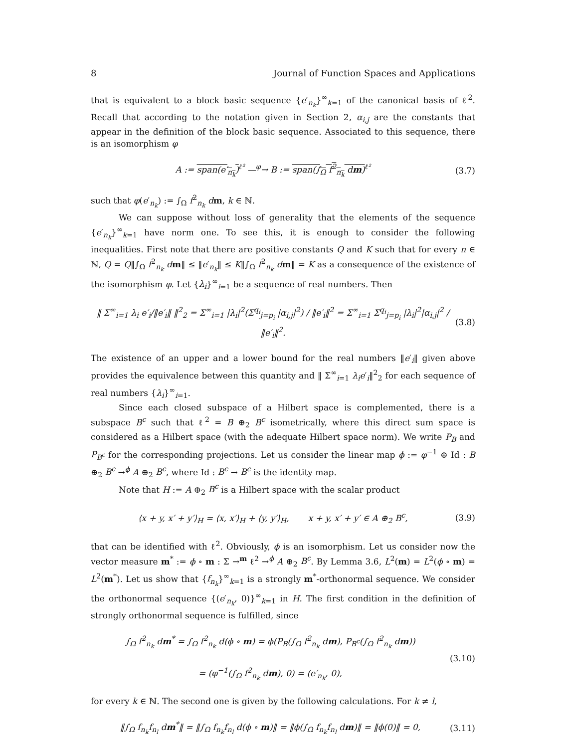8 Journal of Function Spaces and Applications
that is equivalent to a block basic sequence {e′<sub>n<sub>k</sub></sub>}<sup>∞</sup><sub>k=1</sub> of the canonical basis of ℓ<sup>2</sup>. Recall that according to the notation given in Section 2, α<sub>i,j</sub> are the constants that appear in the definition of the block basic sequence. Associated to this sequence, there is an isomorphism φ
A := span(e′<sub>n<sub>k</sub></sub>)<sup>ℓ²</sup> —<sup>φ</sup>→ B := span(∫<sub>Ω</sub> f<sup>2</sup><sub>n<sub>k</sub></sub> dm)<sup>ℓ²</sup> (3.7)
such that φ(e′<sub>n<sub>k</sub></sub>) := ∫<sub>Ω</sub> f<sup>2</sup><sub>n<sub>k</sub></sub> dm, k ∈ ℕ.
We can suppose without loss of generality that the elements of the sequence {e′<sub>n<sub>k</sub></sub>}<sup>∞</sup><sub>k=1</sub> have norm one. To see this, it is enough to consider the following inequalities. First note that there are positive constants Q and K such that for every n ∈ ℕ, Q = Q‖∫<sub>Ω</sub> f<sup>2</sup><sub>n<sub>k</sub></sub> dm‖ ≤ ‖e′<sub>n<sub>k</sub></sub>‖ ≤ K‖∫<sub>Ω</sub> f<sup>2</sup><sub>n<sub>k</sub></sub> dm‖ = K as a consequence of the existence of the isomorphism φ. Let {λ<sub>i</sub>}<sup>∞</sup><sub>i=1</sub> be a sequence of real numbers. Then
‖ Σ<sup>∞</sup><sub>i=1</sub> λ<sub>i</sub> e′<sub>i</sub>/‖e′<sub>i</sub>‖ ‖<sup>2</sup><sub>2</sub> = Σ<sup>∞</sup><sub>i=1</sub> |λ<sub>i</sub>|<sup>2</sup>(Σ<sup>q<sub>i</sub></sup><sub>j=p<sub>i</sub></sub> |α<sub>i,j</sub>|<sup>2</sup>) / ‖e′<sub>i</sub>‖<sup>2</sup> = Σ<sup>∞</sup><sub>i=1</sub> Σ<sup>q<sub>i</sub></sup><sub>j=p<sub>i</sub></sub> |λ<sub>i</sub>|<sup>2</sup>|α<sub>i,j</sub>|<sup>2</sup> / ‖e′<sub>i</sub>‖<sup>2</sup>. (3.8)
The existence of an upper and a lower bound for the real numbers ‖e′<sub>i</sub>‖ given above provides the equivalence between this quantity and ‖ Σ<sup>∞</sup><sub>i=1</sub> λ<sub>i</sub>e′<sub>i</sub>‖<sup>2</sup><sub>2</sub> for each sequence of real numbers {λ<sub>i</sub>}<sup>∞</sup><sub>i=1</sub>.
Since each closed subspace of a Hilbert space is complemented, there is a subspace B<sup>c</sup> such that ℓ<sup>2</sup> = B ⊕<sub>2</sub> B<sup>c</sup> isometrically, where this direct sum space is considered as a Hilbert space (with the adequate Hilbert space norm). We write P<sub>B</sub> and P<sub>B<sup>c</sup></sub> for the corresponding projections. Let us consider the linear map ϕ := φ<sup>−1</sup> ⊕ Id : B ⊕<sub>2</sub> B<sup>c</sup> →<sup>ϕ</sup> A ⊕<sub>2</sub> B<sup>c</sup>, where Id : B<sup>c</sup> → B<sup>c</sup> is the identity map.
Note that H := A ⊕<sub>2</sub> B<sup>c</sup> is a Hilbert space with the scalar product
⟨x + y, x′ + y′⟩<sub>H</sub> = ⟨x, x′⟩<sub>H</sub> + ⟨y, y′⟩<sub>H</sub>, x + y, x′ + y′ ∈ A ⊕<sub>2</sub> B<sup>c</sup>, (3.9)
that can be identified with ℓ<sup>2</sup>. Obviously, ϕ is an isomorphism. Let us consider now the vector measure m<sup>*</sup> := ϕ ∘ m : Σ →<sup>m</sup> ℓ<sup>2</sup> →<sup>ϕ</sup> A ⊕<sub>2</sub> B<sup>c</sup>. By Lemma 3.6, L<sup>2</sup>(m) = L<sup>2</sup>(ϕ ∘ m) = L<sup>2</sup>(m<sup>*</sup>). Let us show that {f<sub>n<sub>k</sub></sub>}<sup>∞</sup><sub>k=1</sub> is a strongly m<sup>*</sup>-orthonormal sequence. We consider the orthonormal sequence {(e′<sub>n<sub>k</sub></sub>, 0)}<sup>∞</sup><sub>k=1</sub> in H. The first condition in the definition of strongly orthonormal sequence is fulfilled, since
∫<sub>Ω</sub> f<sup>2</sup><sub>n<sub>k</sub></sub> dm<sup>*</sup> = ∫<sub>Ω</sub> f<sup>2</sup><sub>n<sub>k</sub></sub> d(ϕ ∘ m) = ϕ(P<sub>B</sub>(∫<sub>Ω</sub> f<sup>2</sup><sub>n<sub>k</sub></sub> dm), P<sub>B<sup>c</sup></sub>(∫<sub>Ω</sub> f<sup>2</sup><sub>n<sub>k</sub></sub> dm))
= (φ<sup>−1</sup>(∫<sub>Ω</sub> f<sup>2</sup><sub>n<sub>k</sub></sub> dm), 0) = (e′<sub>n<sub>k</sub></sub>, 0), (3.10)
for every k ∈ ℕ. The second one is given by the following calculations. For k ≠ l,
‖∫<sub>Ω</sub> f<sub>n<sub>k</sub></sub>f<sub>n<sub>l</sub></sub> dm<sup>*</sup>‖ = ‖∫<sub>Ω</sub> f<sub>n<sub>k</sub></sub>f<sub>n<sub>l</sub></sub> d(ϕ ∘ m)‖ = ‖ϕ(∫<sub>Ω</sub> f<sub>n<sub>k</sub></sub>f<sub>n<sub>l</sub></sub> dm)‖ = ‖ϕ(0)‖ = 0, (3.11)